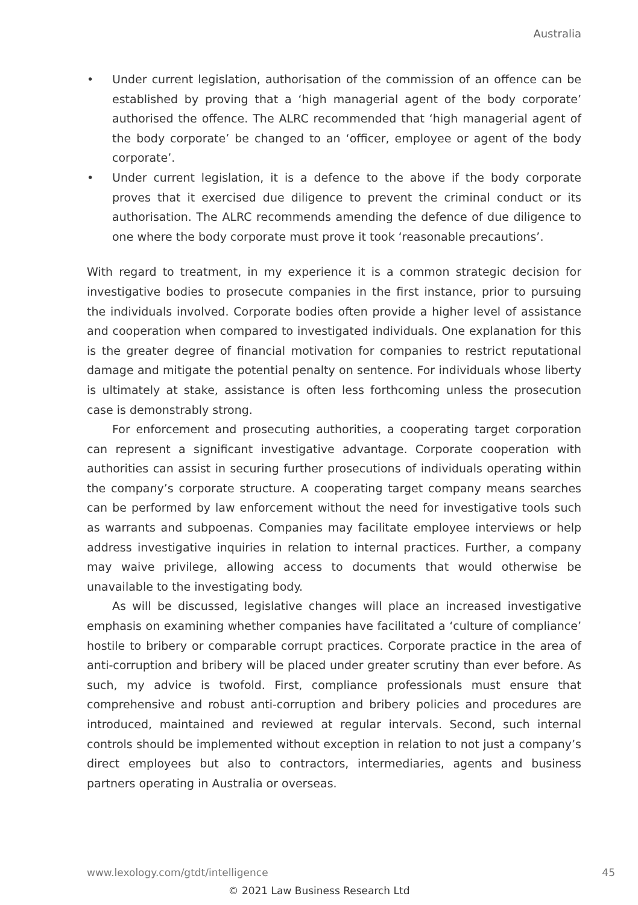Australia
• Under current legislation, authorisation of the commission of an offence can be established by proving that a ‘high managerial agent of the body corporate’ authorised the offence. The ALRC recommended that ‘high managerial agent of the body corporate’ be changed to an ‘officer, employee or agent of the body corporate’.
• Under current legislation, it is a defence to the above if the body corporate proves that it exercised due diligence to prevent the criminal conduct or its authorisation. The ALRC recommends amending the defence of due diligence to one where the body corporate must prove it took ‘reasonable precautions’.
With regard to treatment, in my experience it is a common strategic decision for investigative bodies to prosecute companies in the first instance, prior to pursuing the individuals involved. Corporate bodies often provide a higher level of assistance and cooperation when compared to investigated individuals. One explanation for this is the greater degree of financial motivation for companies to restrict reputational damage and mitigate the potential penalty on sentence. For individuals whose liberty is ultimately at stake, assistance is often less forthcoming unless the prosecution case is demonstrably strong.
For enforcement and prosecuting authorities, a cooperating target corporation can represent a significant investigative advantage. Corporate cooperation with authorities can assist in securing further prosecutions of individuals operating within the company’s corporate structure. A cooperating target company means searches can be performed by law enforcement without the need for investigative tools such as warrants and subpoenas. Companies may facilitate employee interviews or help address investigative inquiries in relation to internal practices. Further, a company may waive privilege, allowing access to documents that would otherwise be unavailable to the investigating body.
As will be discussed, legislative changes will place an increased investigative emphasis on examining whether companies have facilitated a ‘culture of compliance’ hostile to bribery or comparable corrupt practices. Corporate practice in the area of anti-corruption and bribery will be placed under greater scrutiny than ever before. As such, my advice is twofold. First, compliance professionals must ensure that comprehensive and robust anti-corruption and bribery policies and procedures are introduced, maintained and reviewed at regular intervals. Second, such internal controls should be implemented without exception in relation to not just a company’s direct employees but also to contractors, intermediaries, agents and business partners operating in Australia or overseas.
www.lexology.com/gtdt/intelligence 45
© 2021 Law Business Research Ltd